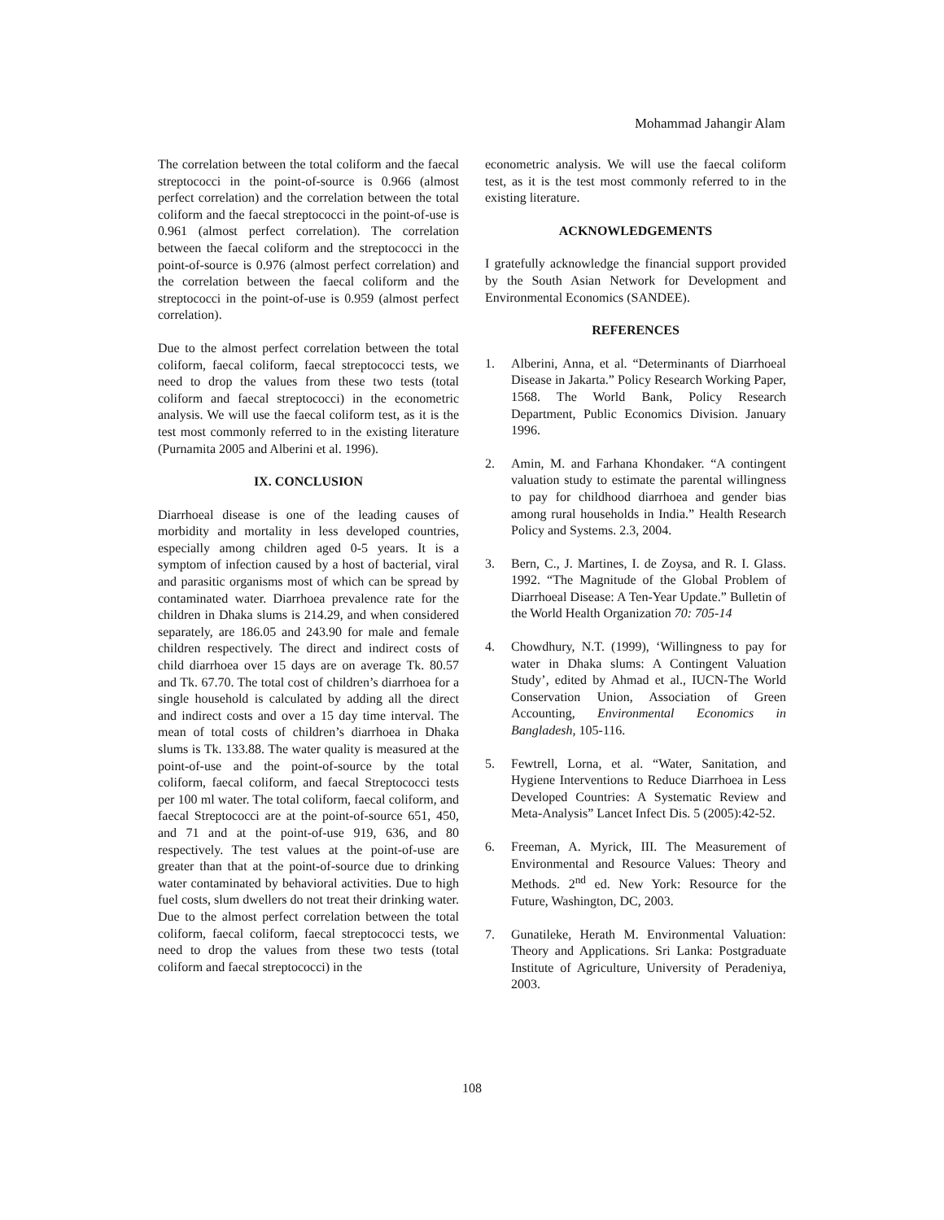Mohammad Jahangir Alam
The correlation between the total coliform and the faecal streptococci in the point-of-source is 0.966 (almost perfect correlation) and the correlation between the total coliform and the faecal streptococci in the point-of-use is 0.961 (almost perfect correlation). The correlation between the faecal coliform and the streptococci in the point-of-source is 0.976 (almost perfect correlation) and the correlation between the faecal coliform and the streptococci in the point-of-use is 0.959 (almost perfect correlation).
Due to the almost perfect correlation between the total coliform, faecal coliform, faecal streptococci tests, we need to drop the values from these two tests (total coliform and faecal streptococci) in the econometric analysis. We will use the faecal coliform test, as it is the test most commonly referred to in the existing literature (Purnamita 2005 and Alberini et al. 1996).
IX. CONCLUSION
Diarrhoeal disease is one of the leading causes of morbidity and mortality in less developed countries, especially among children aged 0-5 years. It is a symptom of infection caused by a host of bacterial, viral and parasitic organisms most of which can be spread by contaminated water. Diarrhoea prevalence rate for the children in Dhaka slums is 214.29, and when considered separately, are 186.05 and 243.90 for male and female children respectively. The direct and indirect costs of child diarrhoea over 15 days are on average Tk. 80.57 and Tk. 67.70. The total cost of children’s diarrhoea for a single household is calculated by adding all the direct and indirect costs and over a 15 day time interval. The mean of total costs of children’s diarrhoea in Dhaka slums is Tk. 133.88. The water quality is measured at the point-of-use and the point-of-source by the total coliform, faecal coliform, and faecal Streptococci tests per 100 ml water. The total coliform, faecal coliform, and faecal Streptococci are at the point-of-source 651, 450, and 71 and at the point-of-use 919, 636, and 80 respectively. The test values at the point-of-use are greater than that at the point-of-source due to drinking water contaminated by behavioral activities. Due to high fuel costs, slum dwellers do not treat their drinking water. Due to the almost perfect correlation between the total coliform, faecal coliform, faecal streptococci tests, we need to drop the values from these two tests (total coliform and faecal streptococci) in the
econometric analysis. We will use the faecal coliform test, as it is the test most commonly referred to in the existing literature.
ACKNOWLEDGEMENTS
I gratefully acknowledge the financial support provided by the South Asian Network for Development and Environmental Economics (SANDEE).
REFERENCES
1. Alberini, Anna, et al. “Determinants of Diarrhoeal Disease in Jakarta.” Policy Research Working Paper, 1568. The World Bank, Policy Research Department, Public Economics Division. January 1996.
2. Amin, M. and Farhana Khondaker. “A contingent valuation study to estimate the parental willingness to pay for childhood diarrhoea and gender bias among rural households in India.” Health Research Policy and Systems. 2.3, 2004.
3. Bern, C., J. Martines, I. de Zoysa, and R. I. Glass. 1992. “The Magnitude of the Global Problem of Diarrhoeal Disease: A Ten-Year Update.” Bulletin of the World Health Organization 70: 705-14
4. Chowdhury, N.T. (1999), ‘Willingness to pay for water in Dhaka slums: A Contingent Valuation Study’, edited by Ahmad et al., IUCN-The World Conservation Union, Association of Green Accounting, Environmental Economics in Bangladesh, 105-116.
5. Fewtrell, Lorna, et al. “Water, Sanitation, and Hygiene Interventions to Reduce Diarrhoea in Less Developed Countries: A Systematic Review and Meta-Analysis” Lancet Infect Dis. 5 (2005):42-52.
6. Freeman, A. Myrick, III. The Measurement of Environmental and Resource Values: Theory and Methods. 2<sup>nd</sup> ed. New York: Resource for the Future, Washington, DC, 2003.
7. Gunatileke, Herath M. Environmental Valuation: Theory and Applications. Sri Lanka: Postgraduate Institute of Agriculture, University of Peradeniya, 2003.
108